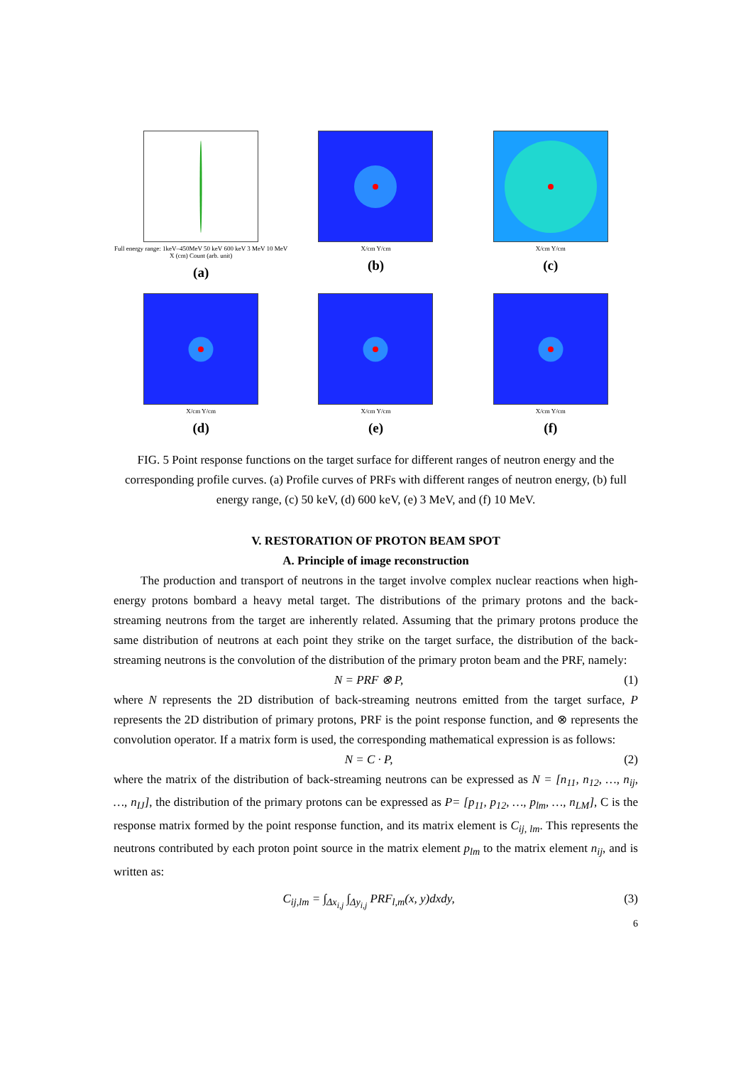Full energy range: 1keV–450MeV 50 keV 600 keV 3 MeV 10 MeV
X (cm) Count (arb. unit)
(a)
X/cm Y/cm
(b)
X/cm Y/cm
(c)
X/cm Y/cm
(d)
X/cm Y/cm
(e)
X/cm Y/cm
(f)
FIG. 5 Point response functions on the target surface for different ranges of neutron energy and the corresponding profile curves. (a) Profile curves of PRFs with different ranges of neutron energy, (b) full energy range, (c) 50 keV, (d) 600 keV, (e) 3 MeV, and (f) 10 MeV.
V. RESTORATION OF PROTON BEAM SPOT
A. Principle of image reconstruction
The production and transport of neutrons in the target involve complex nuclear reactions when high-energy protons bombard a heavy metal target. The distributions of the primary protons and the back-streaming neutrons from the target are inherently related. Assuming that the primary protons produce the same distribution of neutrons at each point they strike on the target surface, the distribution of the back-streaming neutrons is the convolution of the distribution of the primary proton beam and the PRF, namely:
N = PRF ⊗ P, (1)
where N represents the 2D distribution of back-streaming neutrons emitted from the target surface, P represents the 2D distribution of primary protons, PRF is the point response function, and ⊗ represents the convolution operator. If a matrix form is used, the corresponding mathematical expression is as follows:
N = C · P, (2)
where the matrix of the distribution of back-streaming neutrons can be expressed as N = [n<sub>11</sub>, n<sub>12</sub>, …, n<sub>ij</sub>, …, n<sub>IJ</sub>], the distribution of the primary protons can be expressed as P= [p<sub>11</sub>, p<sub>12</sub>, …, p<sub>lm</sub>, …, n<sub>LM</sub>], C is the response matrix formed by the point response function, and its matrix element is C<sub>ij, lm</sub>. This represents the neutrons contributed by each proton point source in the matrix element p<sub>lm</sub> to the matrix element n<sub>ij</sub>, and is written as:
C<sub>ij,lm</sub> = ∫<sub>Δx<sub>i,j</sub></sub> ∫<sub>Δy<sub>i,j</sub></sub> PRF<sub>l,m</sub>(x, y)dxdy, (3)
6